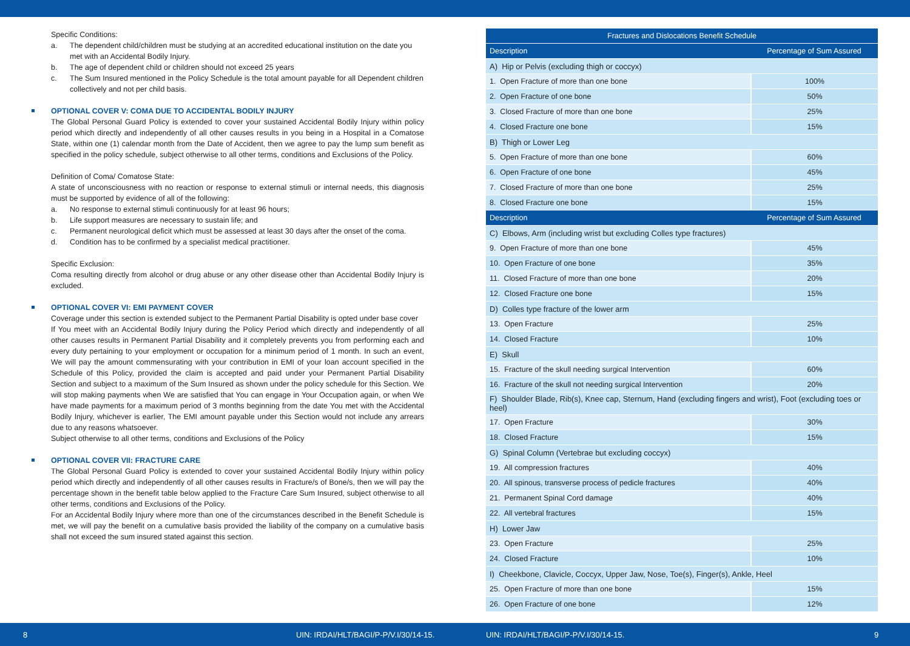Specific Conditions:
a. The dependent child/children must be studying at an accredited educational institution on the date you met with an Accidental Bodily Injury.
b. The age of dependent child or children should not exceed 25 years
c. The Sum Insured mentioned in the Policy Schedule is the total amount payable for all Dependent children collectively and not per child basis.
OPTIONAL COVER V: COMA DUE TO ACCIDENTAL BODILY INJURY
The Global Personal Guard Policy is extended to cover your sustained Accidental Bodily Injury within policy period which directly and independently of all other causes results in you being in a Hospital in a Comatose State, within one (1) calendar month from the Date of Accident, then we agree to pay the lump sum benefit as specified in the policy schedule, subject otherwise to all other terms, conditions and Exclusions of the Policy.
Definition of Coma/ Comatose State:
A state of unconsciousness with no reaction or response to external stimuli or internal needs, this diagnosis must be supported by evidence of all of the following:
a. No response to external stimuli continuously for at least 96 hours;
b. Life support measures are necessary to sustain life; and
c. Permanent neurological deficit which must be assessed at least 30 days after the onset of the coma.
d. Condition has to be confirmed by a specialist medical practitioner.
Specific Exclusion:
Coma resulting directly from alcohol or drug abuse or any other disease other than Accidental Bodily Injury is excluded.
OPTIONAL COVER VI: EMI PAYMENT COVER
Coverage under this section is extended subject to the Permanent Partial Disability is opted under base cover
If You meet with an Accidental Bodily Injury during the Policy Period which directly and independently of all other causes results in Permanent Partial Disability and it completely prevents you from performing each and every duty pertaining to your employment or occupation for a minimum period of 1 month. In such an event, We will pay the amount commensurating with your contribution in EMI of your loan account specified in the Schedule of this Policy, provided the claim is accepted and paid under your Permanent Partial Disability Section and subject to a maximum of the Sum Insured as shown under the policy schedule for this Section. We will stop making payments when We are satisfied that You can engage in Your Occupation again, or when We have made payments for a maximum period of 3 months beginning from the date You met with the Accidental Bodily Injury, whichever is earlier, The EMI amount payable under this Section would not include any arrears due to any reasons whatsoever.
Subject otherwise to all other terms, conditions and Exclusions of the Policy
OPTIONAL COVER VII: FRACTURE CARE
The Global Personal Guard Policy is extended to cover your sustained Accidental Bodily Injury within policy period which directly and independently of all other causes results in Fracture/s of Bone/s, then we will pay the percentage shown in the benefit table below applied to the Fracture Care Sum Insured, subject otherwise to all other terms, conditions and Exclusions of the Policy.
For an Accidental Bodily Injury where more than one of the circumstances described in the Benefit Schedule is met, we will pay the benefit on a cumulative basis provided the liability of the company on a cumulative basis shall not exceed the sum insured stated against this section.
| Fractures and Dislocations Benefit Schedule | |
| --- | --- |
| Description | Percentage of Sum Assured |
| A) Hip or Pelvis (excluding thigh or coccyx) | |
| 1. Open Fracture of more than one bone | 100% |
| 2. Open Fracture of one bone | 50% |
| 3. Closed Fracture of more than one bone | 25% |
| 4. Closed Fracture one bone | 15% |
| B) Thigh or Lower Leg | |
| 5. Open Fracture of more than one bone | 60% |
| 6. Open Fracture of one bone | 45% |
| 7. Closed Fracture of more than one bone | 25% |
| 8. Closed Fracture one bone | 15% |
| Description | Percentage of Sum Assured |
| C) Elbows, Arm (including wrist but excluding Colles type fractures) | |
| 9. Open Fracture of more than one bone | 45% |
| 10. Open Fracture of one bone | 35% |
| 11. Closed Fracture of more than one bone | 20% |
| 12. Closed Fracture one bone | 15% |
| D) Colles type fracture of the lower arm | |
| 13. Open Fracture | 25% |
| 14. Closed Fracture | 10% |
| E) Skull | |
| 15. Fracture of the skull needing surgical Intervention | 60% |
| 16. Fracture of the skull not needing surgical Intervention | 20% |
| F) Shoulder Blade, Rib(s), Knee cap, Sternum, Hand (excluding fingers and wrist), Foot (excluding toes or heel) | |
| 17. Open Fracture | 30% |
| 18. Closed Fracture | 15% |
| G) Spinal Column (Vertebrae but excluding coccyx) | |
| 19. All compression fractures | 40% |
| 20. All spinous, transverse process of pedicle fractures | 40% |
| 21. Permanent Spinal Cord damage | 40% |
| 22. All vertebral fractures | 15% |
| H) Lower Jaw | |
| 23. Open Fracture | 25% |
| 24. Closed Fracture | 10% |
| I) Cheekbone, Clavicle, Coccyx, Upper Jaw, Nose, Toe(s), Finger(s), Ankle, Heel | |
| 25. Open Fracture of more than one bone | 15% |
| 26. Open Fracture of one bone | 12% |
8 UIN: IRDAI/HLT/BAGI/P-P/V.I/30/14-15. UIN: IRDAI/HLT/BAGI/P-P/V.I/30/14-15. 9